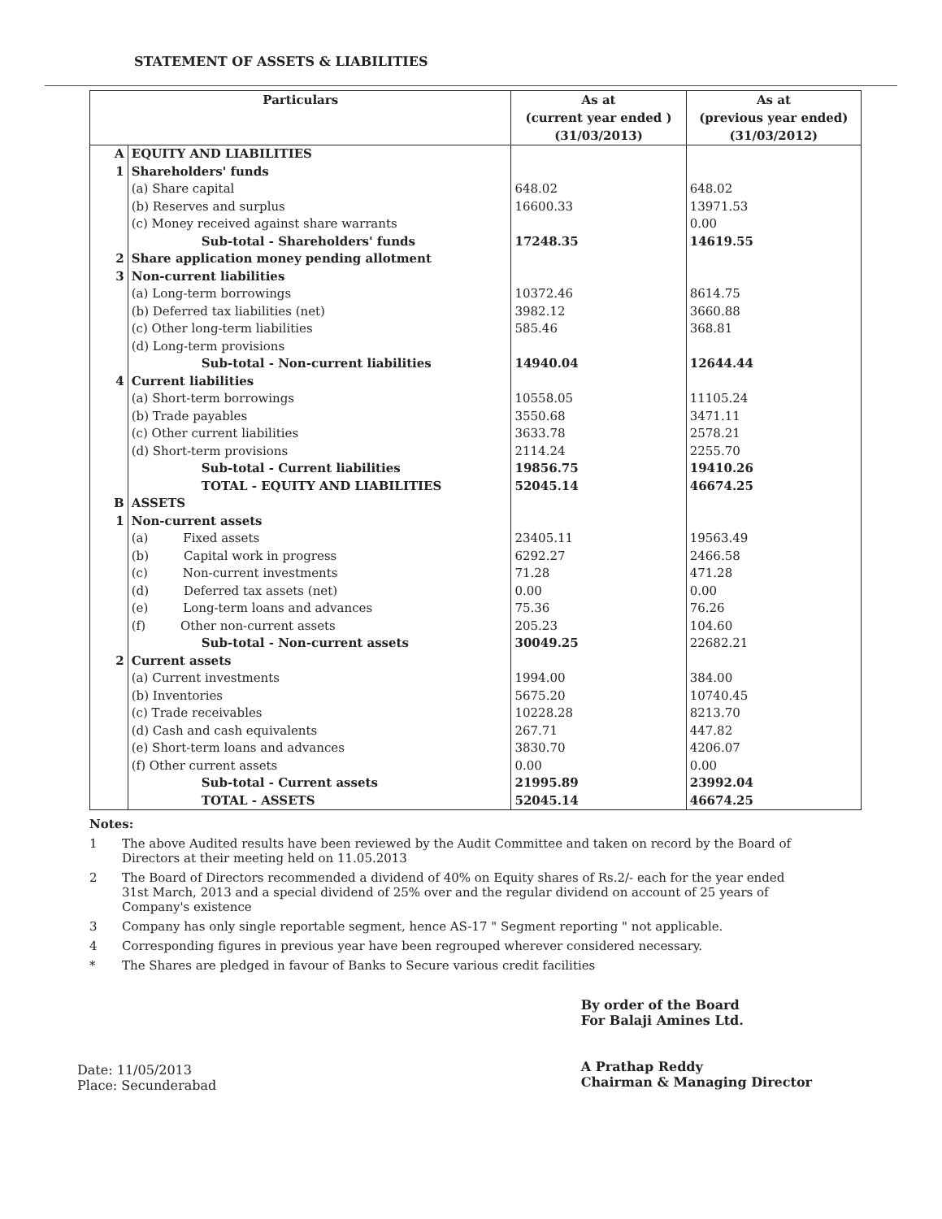STATEMENT OF ASSETS & LIABILITIES
| Particulars | | As at (current year ended ) (31/03/2013) | As at (previous year ended) (31/03/2012) |
| --- | --- | --- | --- |
| A | EQUITY AND LIABILITIES | | |
| 1 | Shareholders' funds | | |
| | (a) Share capital | 648.02 | 648.02 |
| | (b) Reserves and surplus | 16600.33 | 13971.53 |
| | (c) Money received against share warrants | | 0.00 |
| | Sub-total - Shareholders' funds | 17248.35 | 14619.55 |
| 2 | Share application money pending allotment | | |
| 3 | Non-current liabilities | | |
| | (a) Long-term borrowings | 10372.46 | 8614.75 |
| | (b) Deferred tax liabilities (net) | 3982.12 | 3660.88 |
| | (c) Other long-term liabilities | 585.46 | 368.81 |
| | (d) Long-term provisions | | |
| | Sub-total - Non-current liabilities | 14940.04 | 12644.44 |
| 4 | Current liabilities | | |
| | (a) Short-term borrowings | 10558.05 | 11105.24 |
| | (b) Trade payables | 3550.68 | 3471.11 |
| | (c) Other current liabilities | 3633.78 | 2578.21 |
| | (d) Short-term provisions | 2114.24 | 2255.70 |
| | Sub-total - Current liabilities | 19856.75 | 19410.26 |
| | TOTAL - EQUITY AND LIABILITIES | 52045.14 | 46674.25 |
| B | ASSETS | | |
| 1 | Non-current assets | | |
| | (a) Fixed assets | 23405.11 | 19563.49 |
| | (b) Capital work in progress | 6292.27 | 2466.58 |
| | (c) Non-current investments | 71.28 | 471.28 |
| | (d) Deferred tax assets (net) | 0.00 | 0.00 |
| | (e) Long-term loans and advances | 75.36 | 76.26 |
| | (f) Other non-current assets | 205.23 | 104.60 |
| | Sub-total - Non-current assets | 30049.25 | 22682.21 |
| 2 | Current assets | | |
| | (a) Current investments | 1994.00 | 384.00 |
| | (b) Inventories | 5675.20 | 10740.45 |
| | (c) Trade receivables | 10228.28 | 8213.70 |
| | (d) Cash and cash equivalents | 267.71 | 447.82 |
| | (e) Short-term loans and advances | 3830.70 | 4206.07 |
| | (f) Other current assets | 0.00 | 0.00 |
| | Sub-total - Current assets | 21995.89 | 23992.04 |
| | TOTAL - ASSETS | 52045.14 | 46674.25 |
Notes:
1 The above Audited results have been reviewed by the Audit Committee and taken on record by the Board of Directors at their meeting held on 11.05.2013
2 The Board of Directors recommended a dividend of 40% on Equity shares of Rs.2/- each for the year ended 31st March, 2013 and a special dividend of 25% over and the regular dividend on account of 25 years of Company's existence
3 Company has only single reportable segment, hence AS-17 " Segment reporting " not applicable.
4 Corresponding figures in previous year have been regrouped wherever considered necessary.
* The Shares are pledged in favour of Banks to Secure various credit facilities
Date: 11/05/2013
Place: Secunderabad
By order of the Board
For Balaji Amines Ltd.
A Prathap Reddy
Chairman & Managing Director